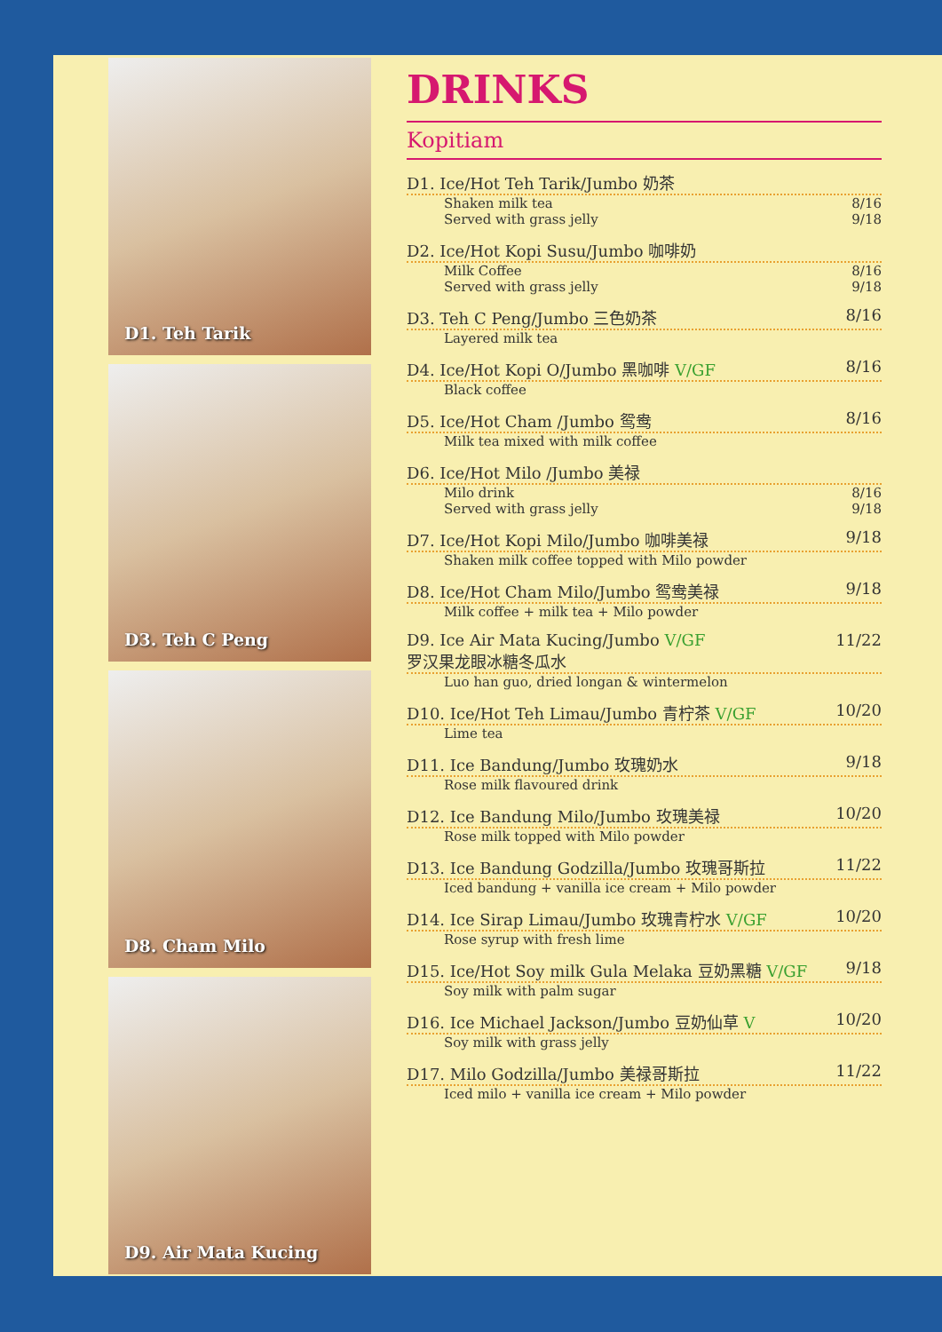D1. Teh Tarik
D3. Teh C Peng
D8. Cham Milo
D9. Air Mata Kucing
DRINKS
Kopitiam
D1. Ice/Hot Teh Tarik/Jumbo 奶茶
Shaken milk tea
Served with grass jelly 8/16
9/18
D2. Ice/Hot Kopi Susu/Jumbo 咖啡奶
Milk Coffee
Served with grass jelly 8/16
9/18
D3. Teh C Peng/Jumbo 三色奶茶 8/16
Layered milk tea
D4. Ice/Hot Kopi O/Jumbo 黑咖啡 V/GF 8/16
Black coffee
D5. Ice/Hot Cham /Jumbo 鸳鸯 8/16
Milk tea mixed with milk coffee
D6. Ice/Hot Milo /Jumbo 美禄
Milo drink
Served with grass jelly 8/16
9/18
D7. Ice/Hot Kopi Milo/Jumbo 咖啡美禄 9/18
Shaken milk coffee topped with Milo powder
D8. Ice/Hot Cham Milo/Jumbo 鸳鸯美禄 9/18
Milk coffee + milk tea + Milo powder
D9. Ice Air Mata Kucing/Jumbo V/GF
罗汉果龙眼冰糖冬瓜水 11/22
Luo han guo, dried longan & wintermelon
D10. Ice/Hot Teh Limau/Jumbo 青柠茶 V/GF 10/20
Lime tea
D11. Ice Bandung/Jumbo 玫瑰奶水 9/18
Rose milk flavoured drink
D12. Ice Bandung Milo/Jumbo 玫瑰美禄 10/20
Rose milk topped with Milo powder
D13. Ice Bandung Godzilla/Jumbo 玫瑰哥斯拉 11/22
Iced bandung + vanilla ice cream + Milo powder
D14. Ice Sirap Limau/Jumbo 玫瑰青柠水 V/GF 10/20
Rose syrup with fresh lime
D15. Ice/Hot Soy milk Gula Melaka 豆奶黑糖 V/GF 9/18
Soy milk with palm sugar
D16. Ice Michael Jackson/Jumbo 豆奶仙草 V 10/20
Soy milk with grass jelly
D17. Milo Godzilla/Jumbo 美禄哥斯拉 11/22
Iced milo + vanilla ice cream + Milo powder